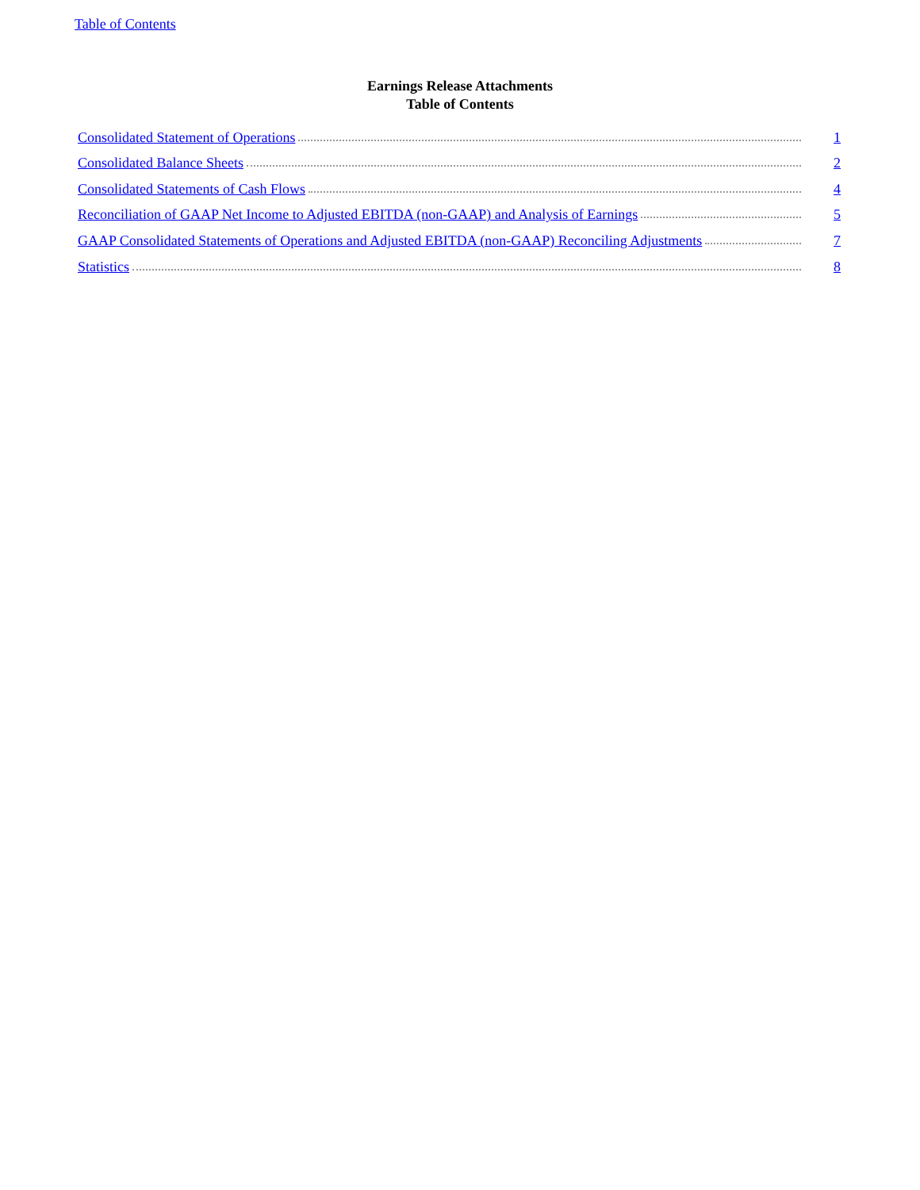Table of Contents
Earnings Release Attachments
Table of Contents
Consolidated Statement of Operations 1
Consolidated Balance Sheets 2
Consolidated Statements of Cash Flows 4
Reconciliation of GAAP Net Income to Adjusted EBITDA (non-GAAP) and Analysis of Earnings 5
GAAP Consolidated Statements of Operations and Adjusted EBITDA (non-GAAP) Reconciling Adjustments 7
Statistics 8